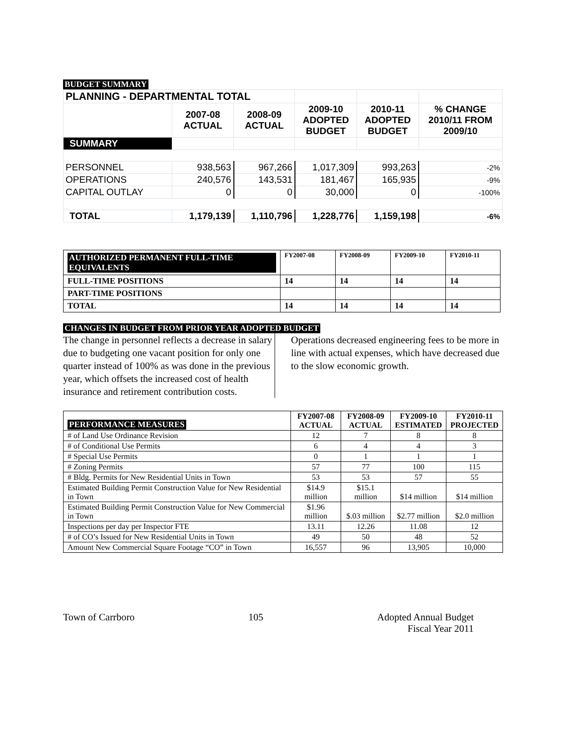BUDGET SUMMARY
| PLANNING - DEPARTMENTAL TOTAL | | | | | |
| | 2007-08 ACTUAL | 2008-09 ACTUAL | 2009-10 ADOPTED BUDGET | 2010-11 ADOPTED BUDGET | % CHANGE 2010/11 FROM 2009/10 |
| SUMMARY | | | | | |
| PERSONNEL | 938,563 | 967,266 | 1,017,309 | 993,263 | -2% |
| OPERATIONS | 240,576 | 143,531 | 181,467 | 165,935 | -9% |
| CAPITAL OUTLAY | 0 | 0 | 30,000 | 0 | -100% |
| TOTAL | 1,179,139 | 1,110,796 | 1,228,776 | 1,159,198 | -6% |
| AUTHORIZED PERMANENT FULL-TIME EQUIVALENTS | FY2007-08 | FY2008-09 | FY2009-10 | FY2010-11 |
| FULL-TIME POSITIONS | 14 | 14 | 14 | 14 |
| PART-TIME POSITIONS | | | | |
| TOTAL | 14 | 14 | 14 | 14 |
CHANGES IN BUDGET FROM PRIOR YEAR ADOPTED BUDGET
The change in personnel reflects a decrease in salary due to budgeting one vacant position for only one quarter instead of 100% as was done in the previous year, which offsets the increased cost of health insurance and retirement contribution costs.
Operations decreased engineering fees to be more in line with actual expenses, which have decreased due to the slow economic growth.
| PERFORMANCE MEASURES | FY2007-08 ACTUAL | FY2008-09 ACTUAL | FY2009-10 ESTIMATED | FY2010-11 PROJECTED |
| --- | --- | --- | --- | --- |
| # of Land Use Ordinance Revision | 12 | 7 | 8 | 8 |
| # of Conditional Use Permits | 6 | 4 | 4 | 3 |
| # Special Use Permits | 0 | 1 | 1 | 1 |
| # Zoning Permits | 57 | 77 | 100 | 115 |
| # Bldg. Permits for New Residential Units in Town | 53 | 53 | 57 | 55 |
| Estimated Building Permit Construction Value for New Residential in Town | $14.9 million | $15.1 million | $14 million | $14 million |
| Estimated Building Permit Construction Value for New Commercial in Town | $1.96 million | $.03 million | $2.77 million | $2.0 million |
| Inspections per day per Inspector FTE | 13.11 | 12.26 | 11.08 | 12 |
| # of CO’s Issued for New Residential Units in Town | 49 | 50 | 48 | 52 |
| Amount New Commercial Square Footage “CO” in Town | 16,557 | 96 | 13,905 | 10,000 |
Town of Carrboro 105 Adopted Annual Budget
Fiscal Year 2011